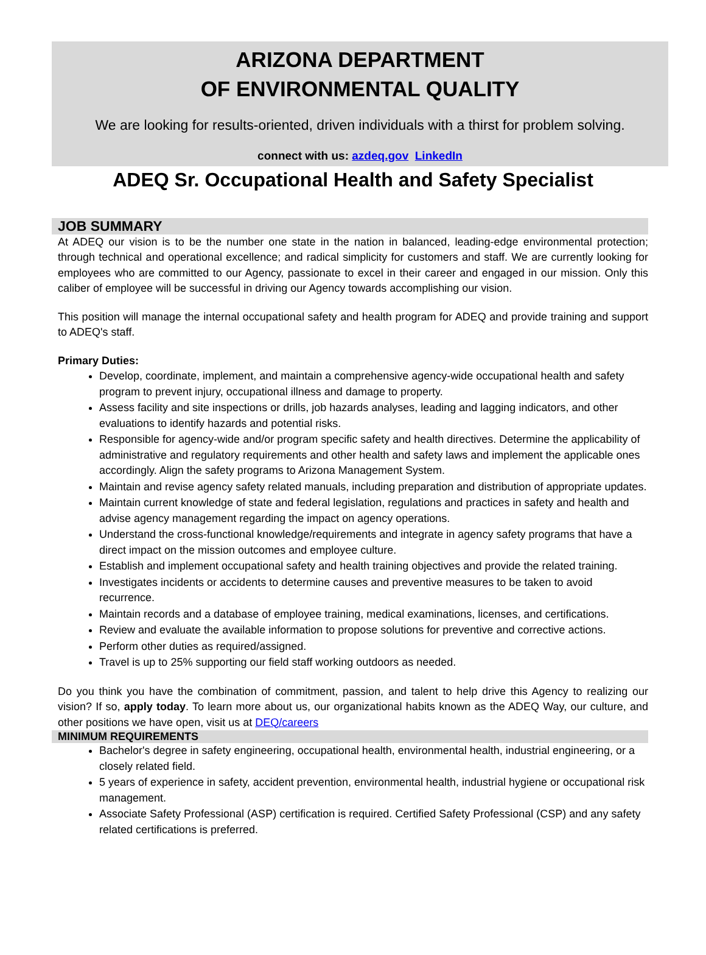ARIZONA DEPARTMENT
OF ENVIRONMENTAL QUALITY
We are looking for results-oriented, driven individuals with a thirst for problem solving.
connect with us: azdeq.gov LinkedIn
ADEQ Sr. Occupational Health and Safety Specialist
JOB SUMMARY
At ADEQ our vision is to be the number one state in the nation in balanced, leading-edge environmental protection; through technical and operational excellence; and radical simplicity for customers and staff. We are currently looking for employees who are committed to our Agency, passionate to excel in their career and engaged in our mission. Only this caliber of employee will be successful in driving our Agency towards accomplishing our vision.
This position will manage the internal occupational safety and health program for ADEQ and provide training and support to ADEQ's staff.
Primary Duties:
Develop, coordinate, implement, and maintain a comprehensive agency-wide occupational health and safety program to prevent injury, occupational illness and damage to property.
Assess facility and site inspections or drills, job hazards analyses, leading and lagging indicators, and other evaluations to identify hazards and potential risks.
Responsible for agency-wide and/or program specific safety and health directives. Determine the applicability of administrative and regulatory requirements and other health and safety laws and implement the applicable ones accordingly. Align the safety programs to Arizona Management System.
Maintain and revise agency safety related manuals, including preparation and distribution of appropriate updates.
Maintain current knowledge of state and federal legislation, regulations and practices in safety and health and advise agency management regarding the impact on agency operations.
Understand the cross-functional knowledge/requirements and integrate in agency safety programs that have a direct impact on the mission outcomes and employee culture.
Establish and implement occupational safety and health training objectives and provide the related training.
Investigates incidents or accidents to determine causes and preventive measures to be taken to avoid recurrence.
Maintain records and a database of employee training, medical examinations, licenses, and certifications.
Review and evaluate the available information to propose solutions for preventive and corrective actions.
Perform other duties as required/assigned.
Travel is up to 25% supporting our field staff working outdoors as needed.
Do you think you have the combination of commitment, passion, and talent to help drive this Agency to realizing our vision? If so, apply today. To learn more about us, our organizational habits known as the ADEQ Way, our culture, and other positions we have open, visit us at DEQ/careers
MINIMUM REQUIREMENTS
Bachelor's degree in safety engineering, occupational health, environmental health, industrial engineering, or a closely related field.
5 years of experience in safety, accident prevention, environmental health, industrial hygiene or occupational risk management.
Associate Safety Professional (ASP) certification is required. Certified Safety Professional (CSP) and any safety related certifications is preferred.